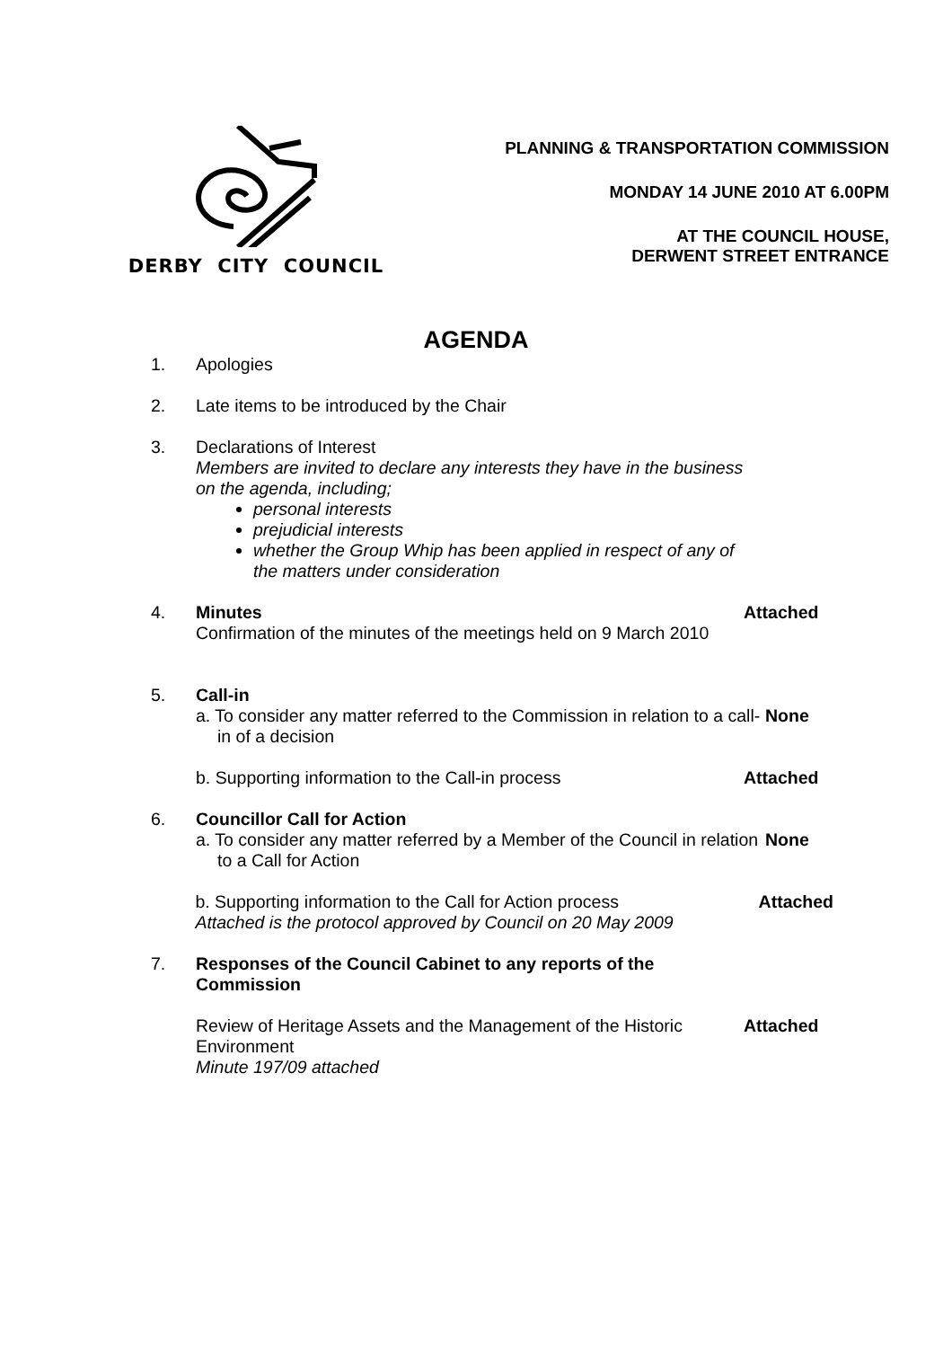DERBY CITY COUNCIL
PLANNING & TRANSPORTATION COMMISSION
MONDAY 14 JUNE 2010 AT 6.00PM
AT THE COUNCIL HOUSE,
DERWENT STREET ENTRANCE
AGENDA
1. Apologies
2. Late items to be introduced by the Chair
3. Declarations of Interest
Members are invited to declare any interests they have in the business on the agenda, including;
personal interests
prejudicial interests
whether the Group Whip has been applied in respect of any of the matters under consideration
4. Minutes
Confirmation of the minutes of the meetings held on 9 March 2010
Attached
5. Call-in
a. To consider any matter referred to the Commission in relation to a call-in of a decision
None
b. Supporting information to the Call-in process Attached
6. Councillor Call for Action
a. To consider any matter referred by a Member of the Council in relation to a Call for Action
None
b. Supporting information to the Call for Action process
Attached is the protocol approved by Council on 20 May 2009
Attached
7. Responses of the Council Cabinet to any reports of the Commission
Review of Heritage Assets and the Management of the Historic Environment
Minute 197/09 attached
Attached